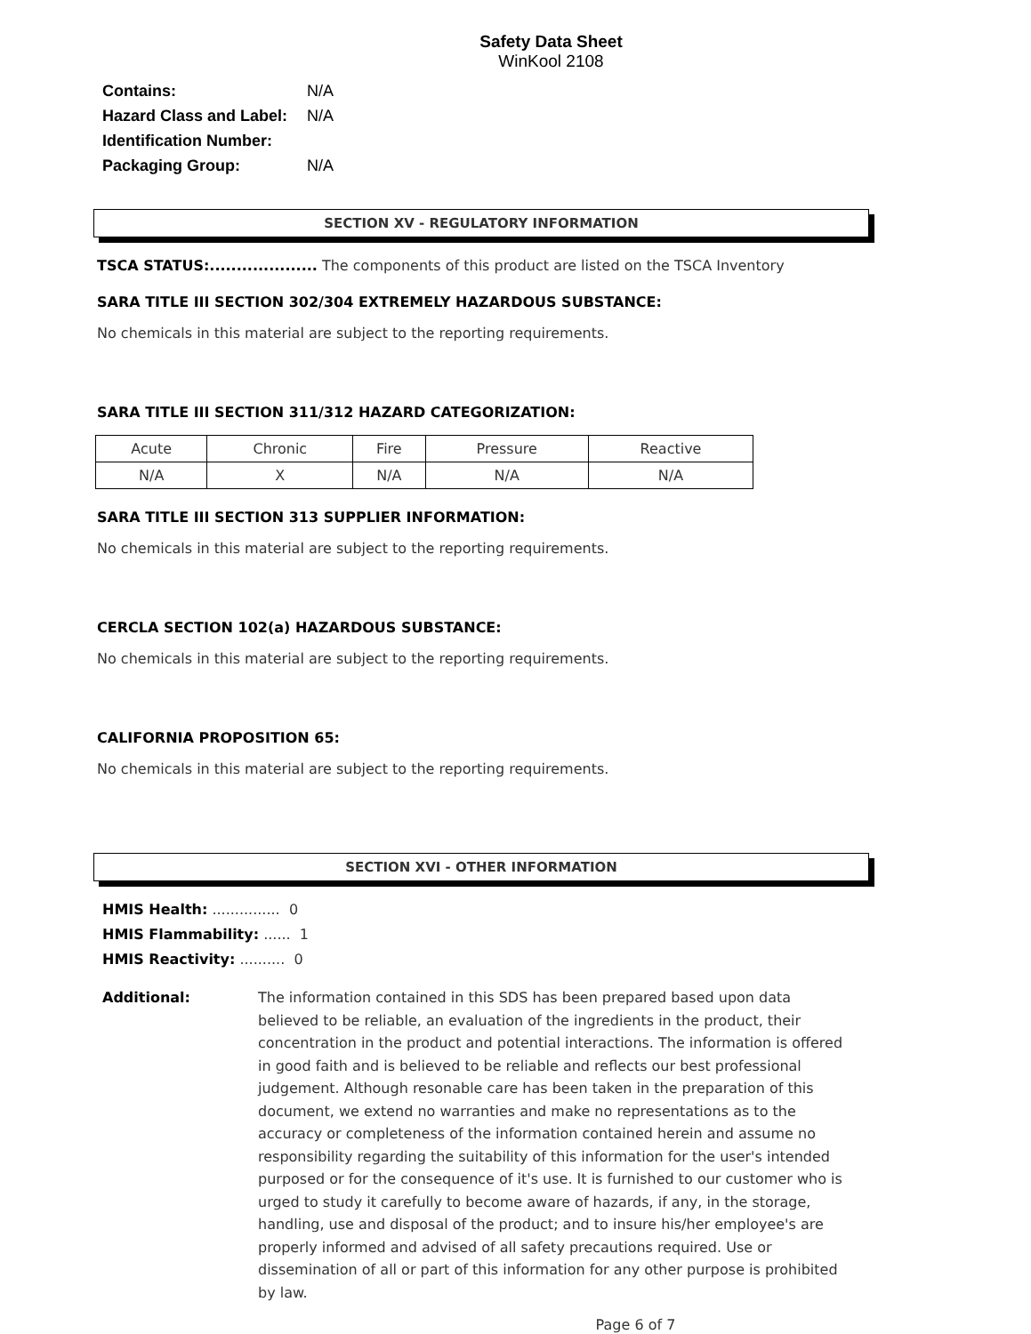Safety Data Sheet
WinKool 2108
Contains: N/A
Hazard Class and Label: N/A
Identification Number:
Packaging Group: N/A
SECTION XV - REGULATORY INFORMATION
TSCA STATUS:.................... The components of this product are listed on the TSCA Inventory
SARA TITLE III SECTION 302/304 EXTREMELY HAZARDOUS SUBSTANCE:
No chemicals in this material are subject to the reporting requirements.
SARA TITLE III SECTION 311/312 HAZARD CATEGORIZATION:
| Acute | Chronic | Fire | Pressure | Reactive |
| N/A | X | N/A | N/A | N/A |
SARA TITLE III SECTION 313 SUPPLIER INFORMATION:
No chemicals in this material are subject to the reporting requirements.
CERCLA SECTION 102(a) HAZARDOUS SUBSTANCE:
No chemicals in this material are subject to the reporting requirements.
CALIFORNIA PROPOSITION 65:
No chemicals in this material are subject to the reporting requirements.
SECTION XVI - OTHER INFORMATION
HMIS Health: ............... 0
HMIS Flammability: ...... 1
HMIS Reactivity: .......... 0
Additional: The information contained in this SDS has been prepared based upon data believed to be reliable, an evaluation of the ingredients in the product, their concentration in the product and potential interactions. The information is offered in good faith and is believed to be reliable and reflects our best professional judgement. Although resonable care has been taken in the preparation of this document, we extend no warranties and make no representations as to the accuracy or completeness of the information contained herein and assume no responsibility regarding the suitability of this information for the user's intended purposed or for the consequence of it's use. It is furnished to our customer who is urged to study it carefully to become aware of hazards, if any, in the storage, handling, use and disposal of the product; and to insure his/her employee's are properly informed and advised of all safety precautions required. Use or dissemination of all or part of this information for any other purpose is prohibited by law.
Page 6 of 7